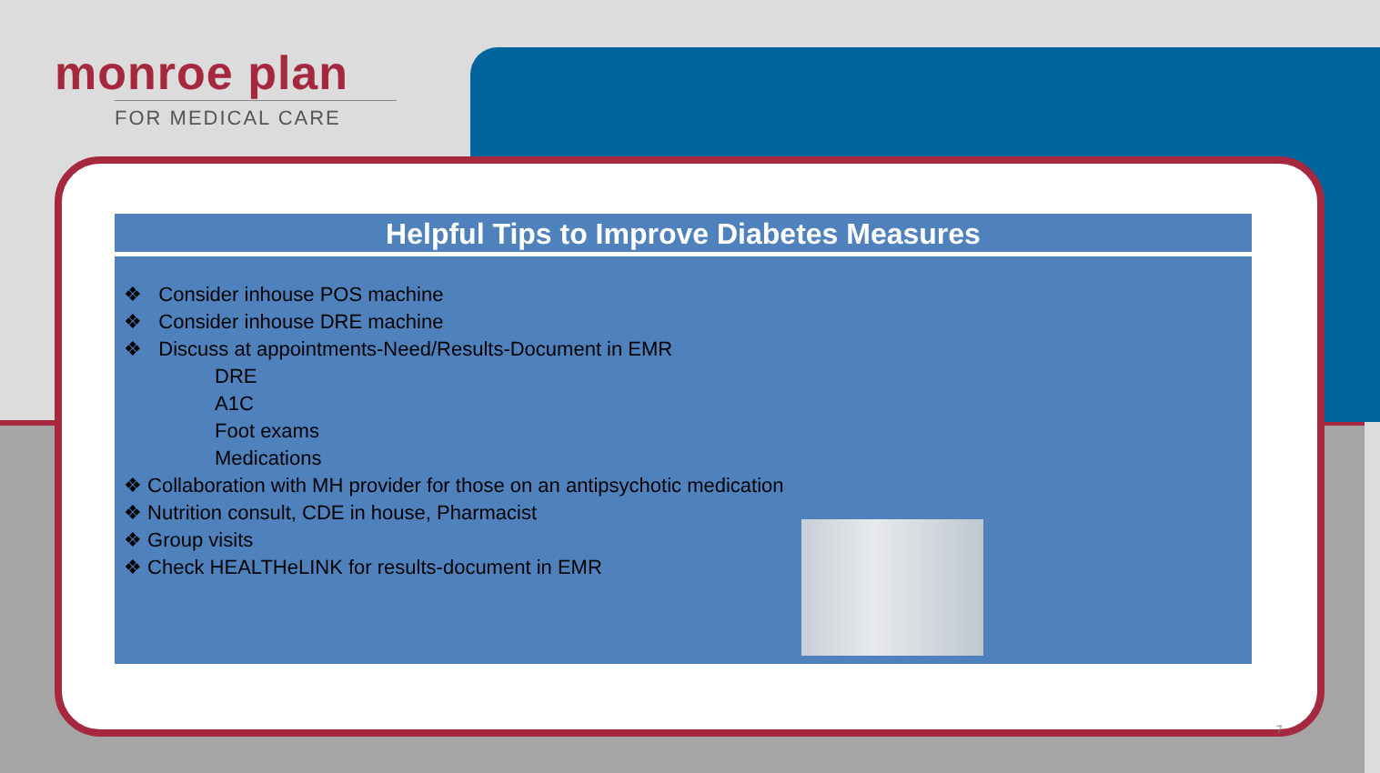monroe plan
FOR MEDICAL CARE
Helpful Tips to Improve Diabetes Measures
❖ Consider inhouse POS machine
❖ Consider inhouse DRE machine
❖ Discuss at appointments-Need/Results-Document in EMR
DRE
A1C
Foot exams
Medications
❖ Collaboration with MH provider for those on an antipsychotic medication
❖ Nutrition consult, CDE in house, Pharmacist
❖ Group visits
❖ Check HEALTHeLINK for results-document in EMR
7